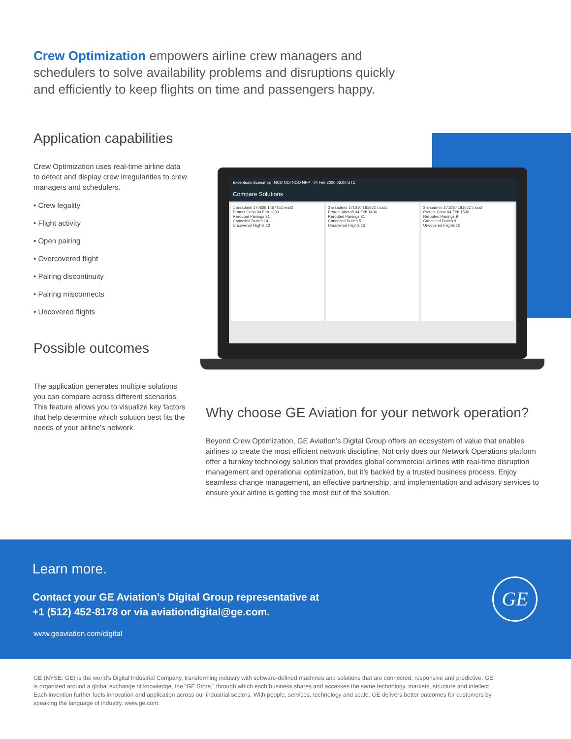Crew Optimization empowers airline crew managers and schedulers to solve availability problems and disruptions quickly and efficiently to keep flights on time and passengers happy.
Application capabilities
Crew Optimization uses real-time airline data to detect and display crew irregularities to crew managers and schedulers.
• Crew legality
• Flight activity
• Open pairing
• Overcovered flight
• Pairing discontinuity
• Pairing misconnects
• Uncovered flights
Possible outcomes
The application generates multiple solutions you can compare across different scenarios. This feature allows you to visualize key factors that help determine which solution best fits the needs of your airline’s network.
Exceptions Scenarios NCO NOI NOO NPP 04 Feb 2020 06:00 UTC
Compare Solutions
1 srsadmin 170825 145745Z rea/3
Protect Crew 04 Feb 1300
Rerouted Pairings 21
Cancelled Duties 14
Uncovered Flights 12
2 srsadmin 171010 18167Z / xxx1
Protect Aircraft 04 Feb 1400
Rerouted Pairings 31
Cancelled Duties 5
Uncovered Flights 13
3 srsadmin 171010 18167Z / xxx2
Protect Crew 04 Feb 1530
Rerouted Pairings 9
Cancelled Duties 9
Uncovered Flights 16
Why choose GE Aviation for your network operation?
Beyond Crew Optimization, GE Aviation’s Digital Group offers an ecosystem of value that enables airlines to create the most efficient network discipline. Not only does our Network Operations platform offer a turnkey technology solution that provides global commercial airlines with real-time disruption management and operational optimization, but it’s backed by a trusted business process. Enjoy seamless change management, an effective partnership, and implementation and advisory services to ensure your airline is getting the most out of the solution.
Learn more.
Contact your GE Aviation’s Digital Group representative at
+1 (512) 452-8178 or via aviationdigital@ge.com.
www.geaviation.com/digital
GE
GE (NYSE: GE) is the world’s Digital Industrial Company, transforming industry with software-defined machines and solutions that are connected, responsive and predictive. GE is organized around a global exchange of knowledge, the “GE Store,” through which each business shares and accesses the same technology, markets, structure and intellect. Each invention further fuels innovation and application across our industrial sectors. With people, services, technology and scale, GE delivers better outcomes for customers by speaking the language of industry. www.ge.com.